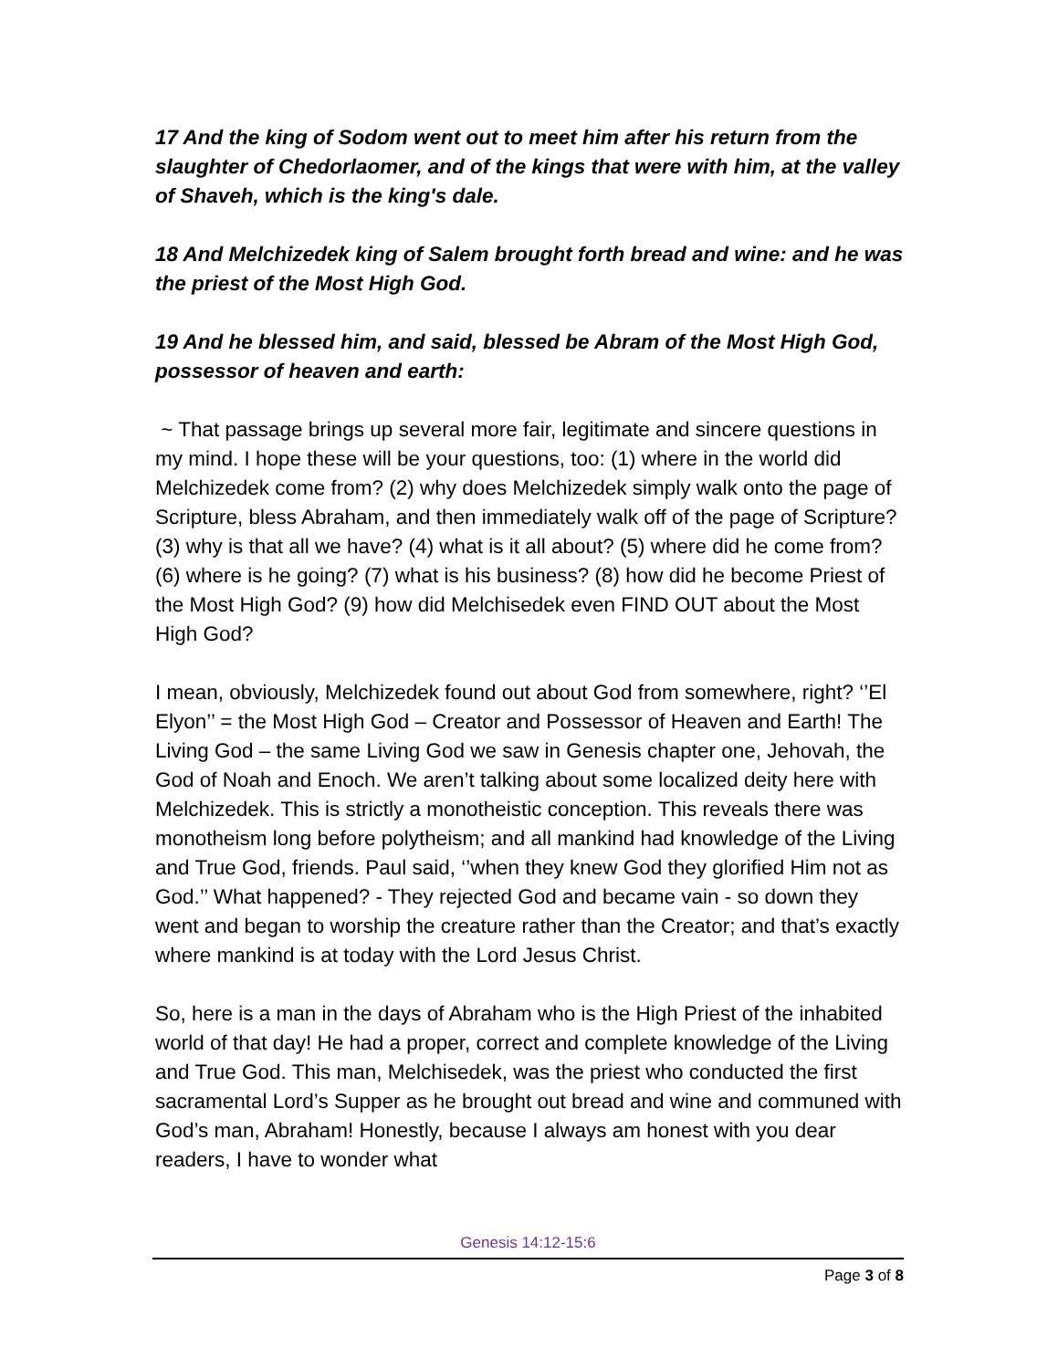17 And the king of Sodom went out to meet him after his return from the slaughter of Chedorlaomer, and of the kings that were with him, at the valley of Shaveh, which is the king's dale.
18 And Melchizedek king of Salem brought forth bread and wine: and he was the priest of the Most High God.
19 And he blessed him, and said, blessed be Abram of the Most High God, possessor of heaven and earth:
~ That passage brings up several more fair, legitimate and sincere questions in my mind. I hope these will be your questions, too: (1) where in the world did Melchizedek come from? (2) why does Melchizedek simply walk onto the page of Scripture, bless Abraham, and then immediately walk off of the page of Scripture? (3) why is that all we have? (4) what is it all about? (5) where did he come from? (6) where is he going? (7) what is his business? (8) how did he become Priest of the Most High God? (9) how did Melchisedek even FIND OUT about the Most High God?
I mean, obviously, Melchizedek found out about God from somewhere, right? ‘’El Elyon’’ = the Most High God – Creator and Possessor of Heaven and Earth! The Living God – the same Living God we saw in Genesis chapter one, Jehovah, the God of Noah and Enoch. We aren’t talking about some localized deity here with Melchizedek. This is strictly a monotheistic conception. This reveals there was monotheism long before polytheism; and all mankind had knowledge of the Living and True God, friends. Paul said, ‘’when they knew God they glorified Him not as God.’’ What happened? - They rejected God and became vain - so down they went and began to worship the creature rather than the Creator; and that’s exactly where mankind is at today with the Lord Jesus Christ.
So, here is a man in the days of Abraham who is the High Priest of the inhabited world of that day! He had a proper, correct and complete knowledge of the Living and True God. This man, Melchisedek, was the priest who conducted the first sacramental Lord’s Supper as he brought out bread and wine and communed with God’s man, Abraham! Honestly, because I always am honest with you dear readers, I have to wonder what
Genesis 14:12-15:6
Page 3 of 8